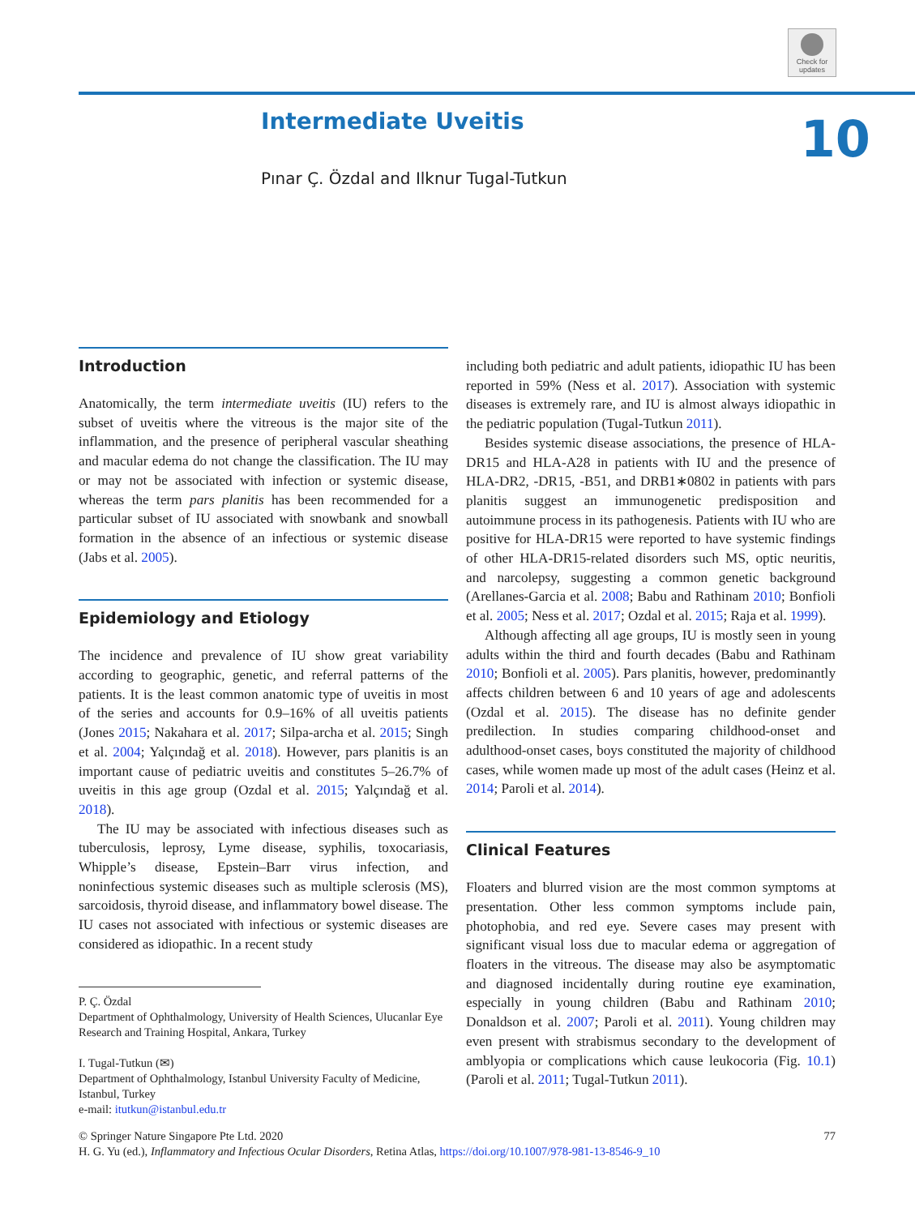Check for updates
Intermediate Uveitis
Pınar Ç. Özdal and Ilknur Tugal-Tutkun
10
Introduction
Anatomically, the term intermediate uveitis (IU) refers to the subset of uveitis where the vitreous is the major site of the inflammation, and the presence of peripheral vascular sheathing and macular edema do not change the classification. The IU may or may not be associated with infection or systemic disease, whereas the term pars planitis has been recommended for a particular subset of IU associated with snowbank and snowball formation in the absence of an infectious or systemic disease (Jabs et al. 2005).
Epidemiology and Etiology
The incidence and prevalence of IU show great variability according to geographic, genetic, and referral patterns of the patients. It is the least common anatomic type of uveitis in most of the series and accounts for 0.9–16% of all uveitis patients (Jones 2015; Nakahara et al. 2017; Silpa-archa et al. 2015; Singh et al. 2004; Yalçındağ et al. 2018). However, pars planitis is an important cause of pediatric uveitis and constitutes 5–26.7% of uveitis in this age group (Ozdal et al. 2015; Yalçındağ et al. 2018).
The IU may be associated with infectious diseases such as tuberculosis, leprosy, Lyme disease, syphilis, toxocariasis, Whipple’s disease, Epstein–Barr virus infection, and noninfectious systemic diseases such as multiple sclerosis (MS), sarcoidosis, thyroid disease, and inflammatory bowel disease. The IU cases not associated with infectious or systemic diseases are considered as idiopathic. In a recent study
P. Ç. Özdal
Department of Ophthalmology, University of Health Sciences, Ulucanlar Eye Research and Training Hospital, Ankara, Turkey
I. Tugal-Tutkun (✉)
Department of Ophthalmology, Istanbul University Faculty of Medicine, Istanbul, Turkey
e-mail: itutkun@istanbul.edu.tr
including both pediatric and adult patients, idiopathic IU has been reported in 59% (Ness et al. 2017). Association with systemic diseases is extremely rare, and IU is almost always idiopathic in the pediatric population (Tugal-Tutkun 2011).
Besides systemic disease associations, the presence of HLA-DR15 and HLA-A28 in patients with IU and the presence of HLA-DR2, -DR15, -B51, and DRB1∗0802 in patients with pars planitis suggest an immunogenetic predisposition and autoimmune process in its pathogenesis. Patients with IU who are positive for HLA-DR15 were reported to have systemic findings of other HLA-DR15-related disorders such MS, optic neuritis, and narcolepsy, suggesting a common genetic background (Arellanes-Garcia et al. 2008; Babu and Rathinam 2010; Bonfioli et al. 2005; Ness et al. 2017; Ozdal et al. 2015; Raja et al. 1999).
Although affecting all age groups, IU is mostly seen in young adults within the third and fourth decades (Babu and Rathinam 2010; Bonfioli et al. 2005). Pars planitis, however, predominantly affects children between 6 and 10 years of age and adolescents (Ozdal et al. 2015). The disease has no definite gender predilection. In studies comparing childhood-onset and adulthood-onset cases, boys constituted the majority of childhood cases, while women made up most of the adult cases (Heinz et al. 2014; Paroli et al. 2014).
Clinical Features
Floaters and blurred vision are the most common symptoms at presentation. Other less common symptoms include pain, photophobia, and red eye. Severe cases may present with significant visual loss due to macular edema or aggregation of floaters in the vitreous. The disease may also be asymptomatic and diagnosed incidentally during routine eye examination, especially in young children (Babu and Rathinam 2010; Donaldson et al. 2007; Paroli et al. 2011). Young children may even present with strabismus secondary to the development of amblyopia or complications which cause leukocoria (Fig. 10.1) (Paroli et al. 2011; Tugal-Tutkun 2011).
77 © Springer Nature Singapore Pte Ltd. 2020
H. G. Yu (ed.), Inflammatory and Infectious Ocular Disorders, Retina Atlas, https://doi.org/10.1007/978-981-13-8546-9_10